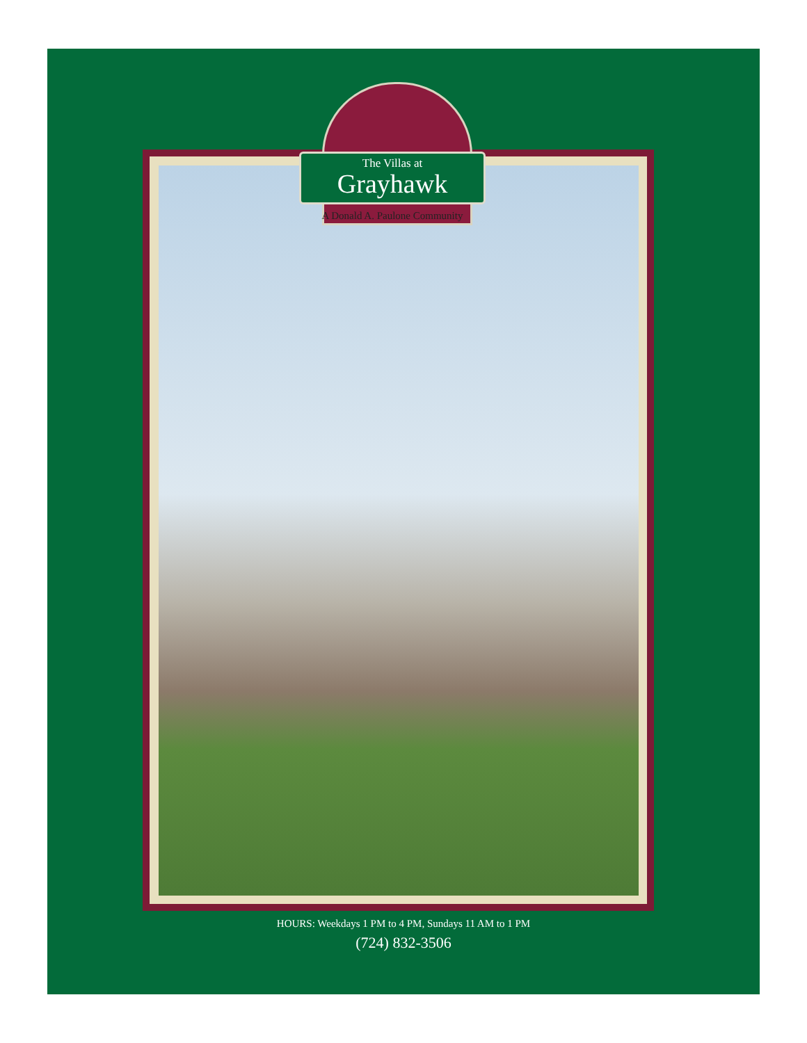The Villas at
Grayhawk
A Donald A. Paulone Community
HOURS: Weekdays 1 PM to 4 PM, Sundays 11 AM to 1 PM
(724) 832-3506